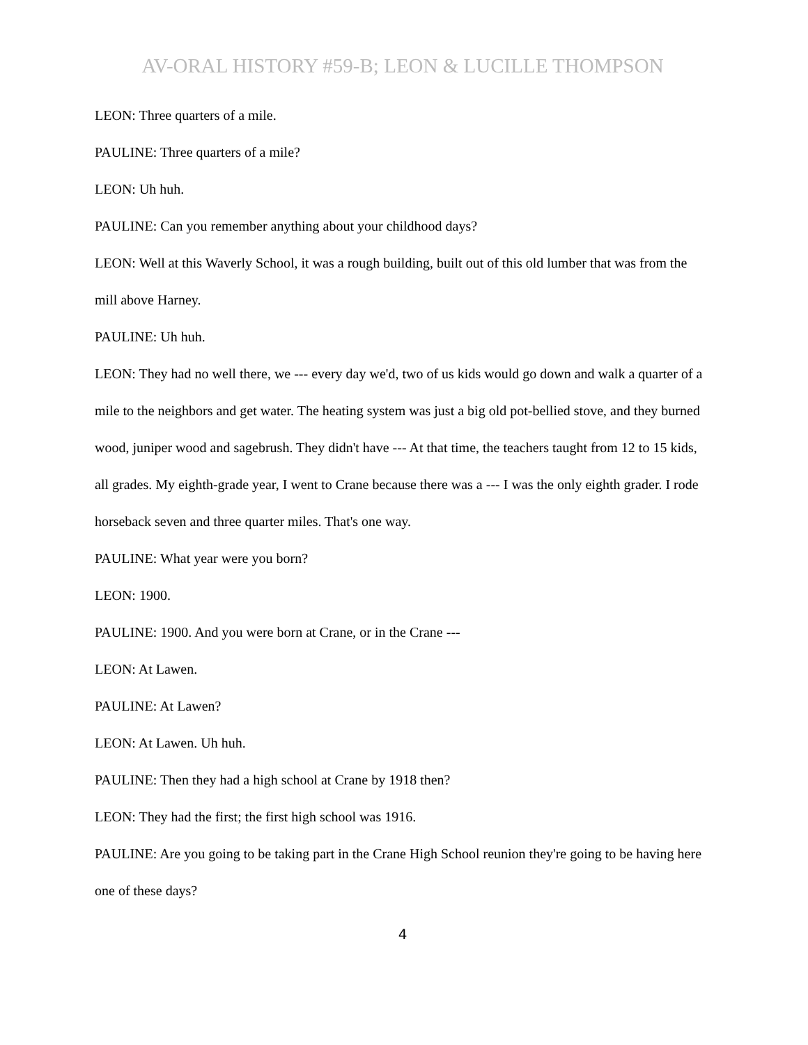AV-ORAL HISTORY #59-B; LEON & LUCILLE THOMPSON
LEON: Three quarters of a mile.
PAULINE: Three quarters of a mile?
LEON: Uh huh.
PAULINE: Can you remember anything about your childhood days?
LEON: Well at this Waverly School, it was a rough building, built out of this old lumber that was from the mill above Harney.
PAULINE: Uh huh.
LEON: They had no well there, we --- every day we'd, two of us kids would go down and walk a quarter of a mile to the neighbors and get water. The heating system was just a big old pot-bellied stove, and they burned wood, juniper wood and sagebrush. They didn't have --- At that time, the teachers taught from 12 to 15 kids, all grades. My eighth-grade year, I went to Crane because there was a --- I was the only eighth grader. I rode horseback seven and three quarter miles. That's one way.
PAULINE: What year were you born?
LEON: 1900.
PAULINE: 1900. And you were born at Crane, or in the Crane ---
LEON: At Lawen.
PAULINE: At Lawen?
LEON: At Lawen. Uh huh.
PAULINE: Then they had a high school at Crane by 1918 then?
LEON: They had the first; the first high school was 1916.
PAULINE: Are you going to be taking part in the Crane High School reunion they're going to be having here one of these days?
4